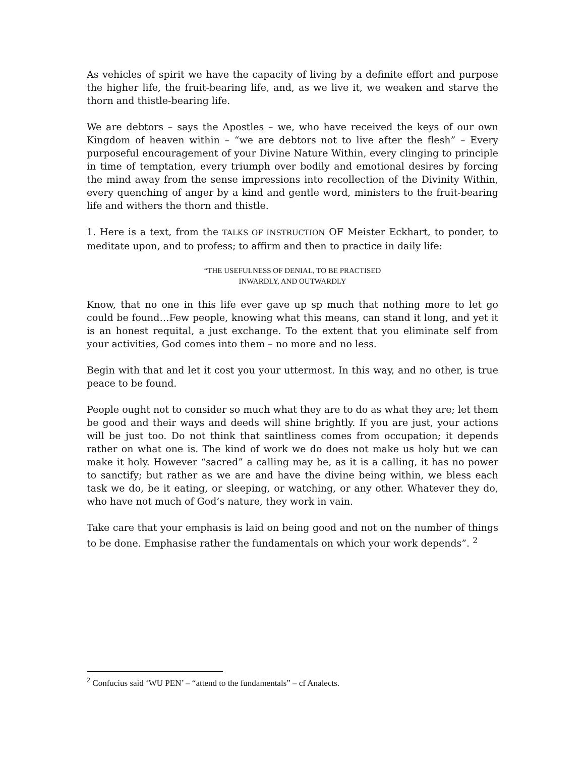As vehicles of spirit we have the capacity of living by a definite effort and purpose the higher life, the fruit-bearing life, and, as we live it, we weaken and starve the thorn and thistle-bearing life.
We are debtors – says the Apostles – we, who have received the keys of our own Kingdom of heaven within – “we are debtors not to live after the flesh” – Every purposeful encouragement of your Divine Nature Within, every clinging to principle in time of temptation, every triumph over bodily and emotional desires by forcing the mind away from the sense impressions into recollection of the Divinity Within, every quenching of anger by a kind and gentle word, ministers to the fruit-bearing life and withers the thorn and thistle.
1. Here is a text, from the TALKS OF INSTRUCTION OF Meister Eckhart, to ponder, to meditate upon, and to profess; to affirm and then to practice in daily life:
“THE USEFULNESS OF DENIAL, TO BE PRACTISED
INWARDLY, AND OUTWARDLY
Know, that no one in this life ever gave up sp much that nothing more to let go could be found…Few people, knowing what this means, can stand it long, and yet it is an honest requital, a just exchange. To the extent that you eliminate self from your activities, God comes into them – no more and no less.
Begin with that and let it cost you your uttermost. In this way, and no other, is true peace to be found.
People ought not to consider so much what they are to do as what they are; let them be good and their ways and deeds will shine brightly. If you are just, your actions will be just too. Do not think that saintliness comes from occupation; it depends rather on what one is. The kind of work we do does not make us holy but we can make it holy. However “sacred” a calling may be, as it is a calling, it has no power to sanctify; but rather as we are and have the divine being within, we bless each task we do, be it eating, or sleeping, or watching, or any other. Whatever they do, who have not much of God’s nature, they work in vain.
Take care that your emphasis is laid on being good and not on the number of things to be done. Emphasise rather the fundamentals on which your work depends”. <sup>2</sup>
<sup>2</sup> Confucius said ‘WU PEN’ – “attend to the fundamentals” – cf Analects.